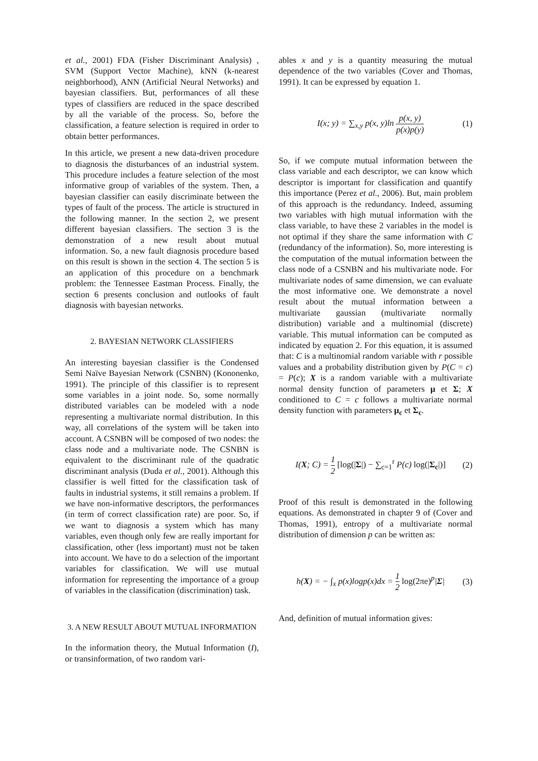et al., 2001) FDA (Fisher Discriminant Analysis) , SVM (Support Vector Machine), kNN (k-nearest neighborhood), ANN (Artificial Neural Networks) and bayesian classifiers. But, performances of all these types of classifiers are reduced in the space described by all the variable of the process. So, before the classification, a feature selection is required in order to obtain better performances.
In this article, we present a new data-driven procedure to diagnosis the disturbances of an industrial system. This procedure includes a feature selection of the most informative group of variables of the system. Then, a bayesian classifier can easily discriminate between the types of fault of the process. The article is structured in the following manner. In the section 2, we present different bayesian classifiers. The section 3 is the demonstration of a new result about mutual information. So, a new fault diagnosis procedure based on this result is shown in the section 4. The section 5 is an application of this procedure on a benchmark problem: the Tennessee Eastman Process. Finally, the section 6 presents conclusion and outlooks of fault diagnosis with bayesian networks.
2. BAYESIAN NETWORK CLASSIFIERS
An interesting bayesian classifier is the Condensed Semi Naïve Bayesian Network (CSNBN) (Kononenko, 1991). The principle of this classifier is to represent some variables in a joint node. So, some normally distributed variables can be modeled with a node representing a multivariate normal distribution. In this way, all correlations of the system will be taken into account. A CSNBN will be composed of two nodes: the class node and a multivariate node. The CSNBN is equivalent to the discriminant rule of the quadratic discriminant analysis (Duda et al., 2001). Although this classifier is well fitted for the classification task of faults in industrial systems, it still remains a problem. If we have non-informative descriptors, the performances (in term of correct classification rate) are poor. So, if we want to diagnosis a system which has many variables, even though only few are really important for classification, other (less important) must not be taken into account. We have to do a selection of the important variables for classification. We will use mutual information for representing the importance of a group of variables in the classification (discrimination) task.
3. A NEW RESULT ABOUT MUTUAL INFORMATION
In the information theory, the Mutual Information (I), or transinformation, of two random vari-
ables x and y is a quantity measuring the mutual dependence of the two variables (Cover and Thomas, 1991). It can be expressed by equation 1.
I(x; y) = ∑<sub>x,y</sub> p(x, y)ln p(x, y) p(x)p(y)
(1)
So, if we compute mutual information between the class variable and each descriptor, we can know which descriptor is important for classification and quantify this importance (Perez et al., 2006). But, main problem of this approach is the redundancy. Indeed, assuming two variables with high mutual information with the class variable, to have these 2 variables in the model is not optimal if they share the same information with C (redundancy of the information). So, more interesting is the computation of the mutual information between the class node of a CSNBN and his multivariate node. For multivariate nodes of same dimension, we can evaluate the most informative one. We demonstrate a novel result about the mutual information between a multivariate gaussian (multivariate normally distribution) variable and a multinomial (discrete) variable. This mutual information can be computed as indicated by equation 2. For this equation, it is assumed that: C is a multinomial random variable with r possible values and a probability distribution given by P(C = c) = P(c); X is a random variable with a multivariate normal density function of parameters μ et Σ; X conditioned to C = c follows a multivariate normal density function with parameters μ<sub>c</sub> et Σ<sub>c</sub>.
I(X; C) = 1 2 [log(|Σ|) − ∑<sub>c=1</sub><sup>r</sup> P(c) log(|Σ<sub>c</sub>|)]
(2)
Proof of this result is demonstrated in the following equations. As demonstrated in chapter 9 of (Cover and Thomas, 1991), entropy of a multivariate normal distribution of dimension p can be written as:
h(X) = − ∫<sub>x</sub> p(x)logp(x)dx = 1 2 log(2πe)<sup>p</sup>|Σ|
(3)
And, definition of mutual information gives: